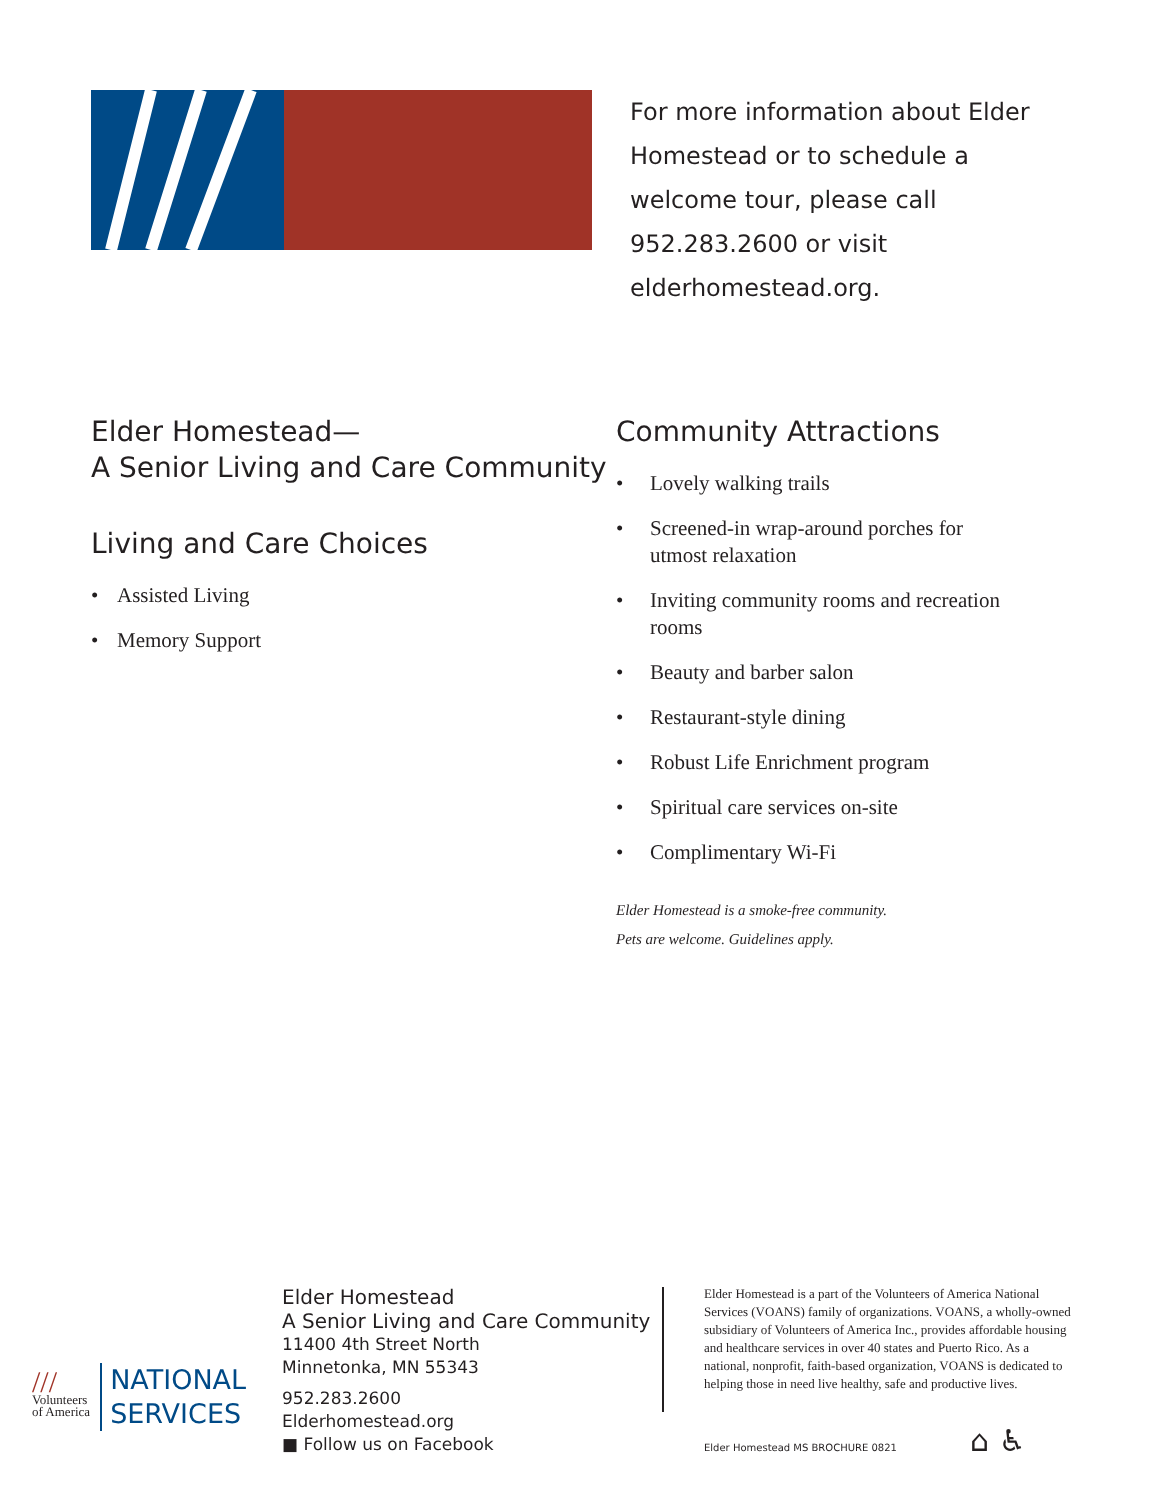For more information about Elder Homestead or to schedule a welcome tour, please call 952.283.2600 or visit elderhomestead.org.
Elder Homestead—
A Senior Living and Care Community
Living and Care Choices
• Assisted Living
• Memory Support
Community Attractions
• Lovely walking trails
• Screened-in wrap-around porches for utmost relaxation
• Inviting community rooms and recreation rooms
• Beauty and barber salon
• Restaurant-style dining
• Robust Life Enrichment program
• Spiritual care services on-site
• Complimentary Wi-Fi
Elder Homestead is a smoke-free community.
Pets are welcome. Guidelines apply.
///
Volunteers
of America
NATIONAL
SERVICES
Elder Homestead
A Senior Living and Care Community
11400 4th Street North
Minnetonka, MN 55343
952.283.2600
Elderhomestead.org
■ Follow us on Facebook
Elder Homestead is a part of the Volunteers of America National Services (VOANS) family of organizations. VOANS, a wholly-owned subsidiary of Volunteers of America Inc., provides affordable housing and healthcare services in over 40 states and Puerto Rico. As a national, nonprofit, faith-based organization, VOANS is dedicated to helping those in need live healthy, safe and productive lives.
Elder Homestead MS BROCHURE 0821 ⌂ ♿